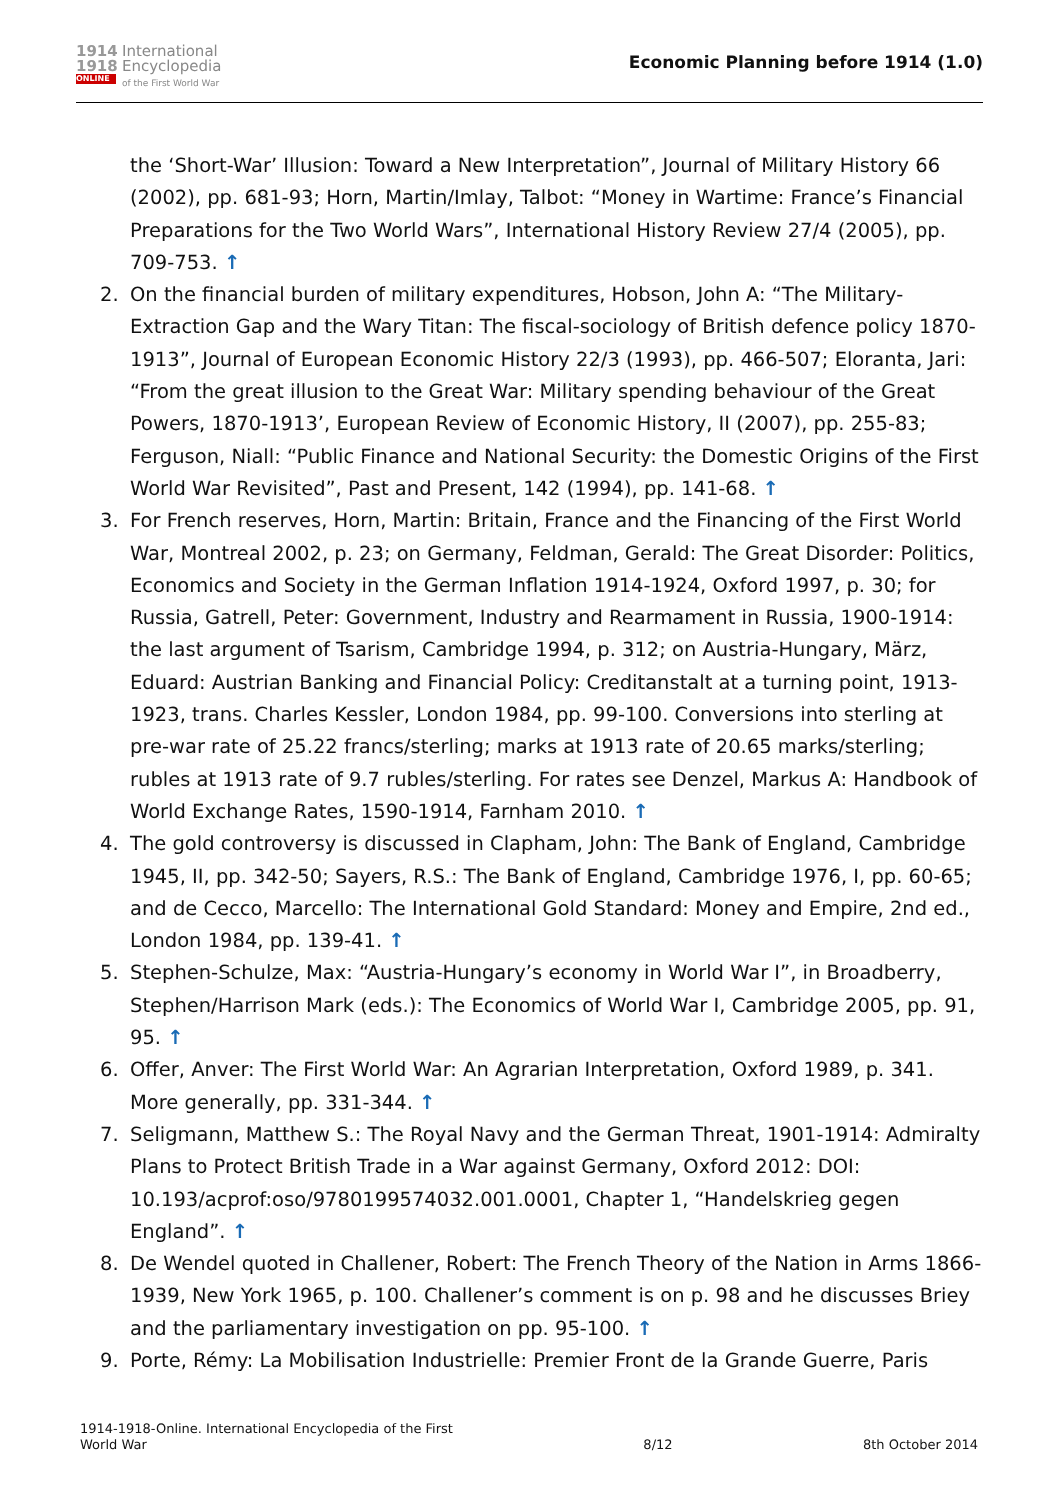1914
1918
ONLINE
International
Encyclopedia
of the First World War
Economic Planning before 1914 (1.0)
the ‘Short-War’ Illusion: Toward a New Interpretation”, Journal of Military History 66 (2002), pp. 681-93; Horn, Martin/Imlay, Talbot: “Money in Wartime: France’s Financial Preparations for the Two World Wars”, International History Review 27/4 (2005), pp. 709-753. ↑
2. On the financial burden of military expenditures, Hobson, John A: “The Military-Extraction Gap and the Wary Titan: The fiscal-sociology of British defence policy 1870-1913”, Journal of European Economic History 22/3 (1993), pp. 466-507; Eloranta, Jari: “From the great illusion to the Great War: Military spending behaviour of the Great Powers, 1870-1913’, European Review of Economic History, II (2007), pp. 255-83; Ferguson, Niall: “Public Finance and National Security: the Domestic Origins of the First World War Revisited”, Past and Present, 142 (1994), pp. 141-68. ↑
3. For French reserves, Horn, Martin: Britain, France and the Financing of the First World War, Montreal 2002, p. 23; on Germany, Feldman, Gerald: The Great Disorder: Politics, Economics and Society in the German Inflation 1914-1924, Oxford 1997, p. 30; for Russia, Gatrell, Peter: Government, Industry and Rearmament in Russia, 1900-1914: the last argument of Tsarism, Cambridge 1994, p. 312; on Austria-Hungary, März, Eduard: Austrian Banking and Financial Policy: Creditanstalt at a turning point, 1913-1923, trans. Charles Kessler, London 1984, pp. 99-100. Conversions into sterling at pre-war rate of 25.22 francs/sterling; marks at 1913 rate of 20.65 marks/sterling; rubles at 1913 rate of 9.7 rubles/sterling. For rates see Denzel, Markus A: Handbook of World Exchange Rates, 1590-1914, Farnham 2010. ↑
4. The gold controversy is discussed in Clapham, John: The Bank of England, Cambridge 1945, II, pp. 342-50; Sayers, R.S.: The Bank of England, Cambridge 1976, I, pp. 60-65; and de Cecco, Marcello: The International Gold Standard: Money and Empire, 2nd ed., London 1984, pp. 139-41. ↑
5. Stephen-Schulze, Max: “Austria-Hungary’s economy in World War I”, in Broadberry, Stephen/Harrison Mark (eds.): The Economics of World War I, Cambridge 2005, pp. 91, 95. ↑
6. Offer, Anver: The First World War: An Agrarian Interpretation, Oxford 1989, p. 341. More generally, pp. 331-344. ↑
7. Seligmann, Matthew S.: The Royal Navy and the German Threat, 1901-1914: Admiralty Plans to Protect British Trade in a War against Germany, Oxford 2012: DOI: 10.193/acprof:oso/9780199574032.001.0001, Chapter 1, “Handelskrieg gegen England”. ↑
8. De Wendel quoted in Challener, Robert: The French Theory of the Nation in Arms 1866-1939, New York 1965, p. 100. Challener’s comment is on p. 98 and he discusses Briey and the parliamentary investigation on pp. 95-100. ↑
9. Porte, Rémy: La Mobilisation Industrielle: Premier Front de la Grande Guerre, Paris
1914-1918-Online. International Encyclopedia of the First
World War
8/12
8th October 2014